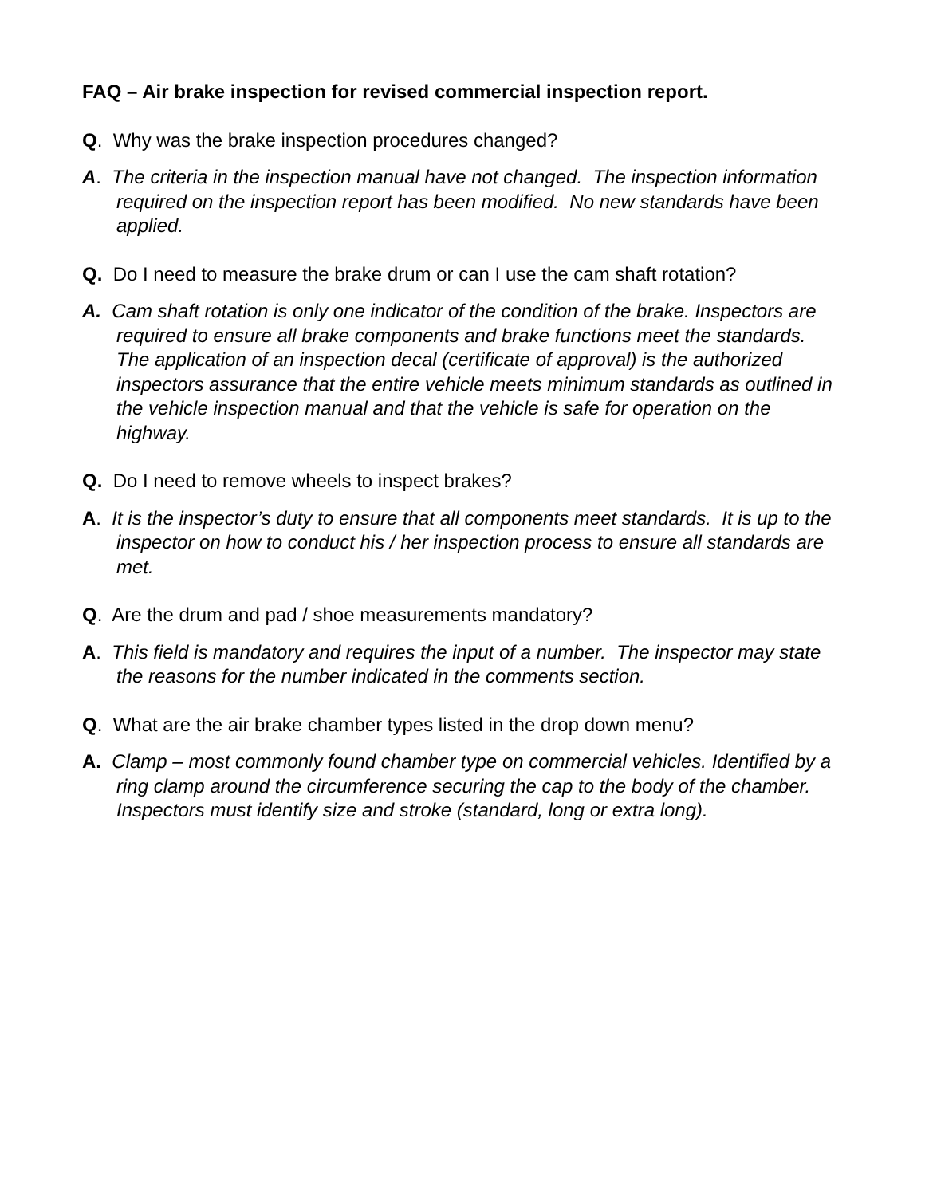FAQ – Air brake inspection for revised commercial inspection report.
Q. Why was the brake inspection procedures changed?
A. The criteria in the inspection manual have not changed. The inspection information required on the inspection report has been modified. No new standards have been applied.
Q. Do I need to measure the brake drum or can I use the cam shaft rotation?
A. Cam shaft rotation is only one indicator of the condition of the brake. Inspectors are required to ensure all brake components and brake functions meet the standards. The application of an inspection decal (certificate of approval) is the authorized inspectors assurance that the entire vehicle meets minimum standards as outlined in the vehicle inspection manual and that the vehicle is safe for operation on the highway.
Q. Do I need to remove wheels to inspect brakes?
A. It is the inspector’s duty to ensure that all components meet standards. It is up to the inspector on how to conduct his / her inspection process to ensure all standards are met.
Q. Are the drum and pad / shoe measurements mandatory?
A. This field is mandatory and requires the input of a number. The inspector may state the reasons for the number indicated in the comments section.
Q. What are the air brake chamber types listed in the drop down menu?
A. Clamp – most commonly found chamber type on commercial vehicles. Identified by a ring clamp around the circumference securing the cap to the body of the chamber. Inspectors must identify size and stroke (standard, long or extra long).